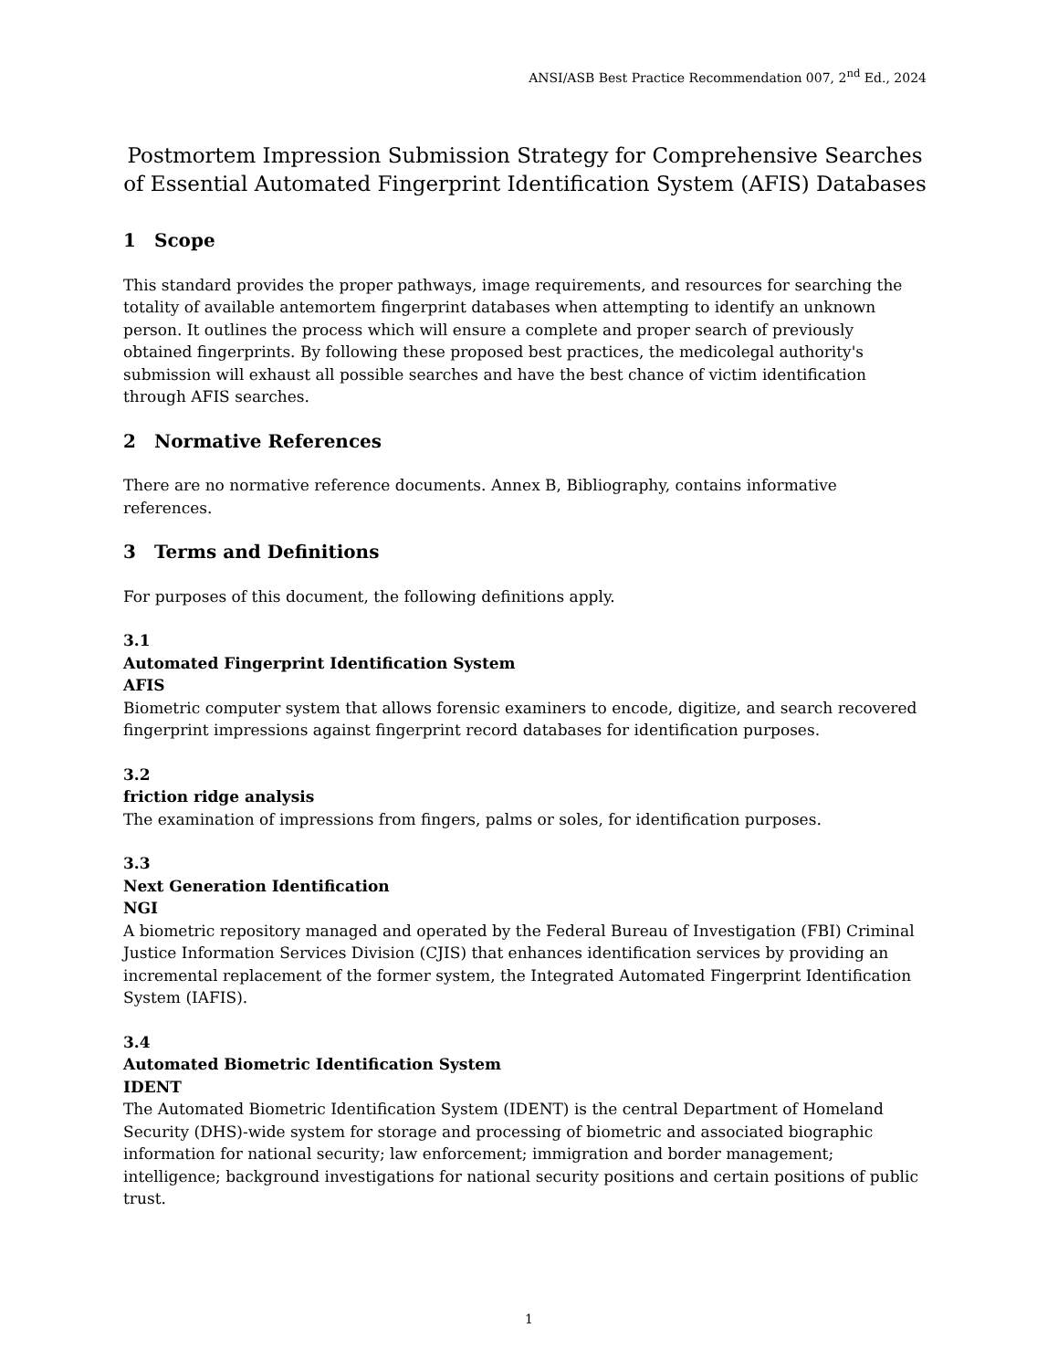ANSI/ASB Best Practice Recommendation 007, 2<sup>nd</sup> Ed., 2024
Postmortem Impression Submission Strategy for Comprehensive Searches of Essential Automated Fingerprint Identification System (AFIS) Databases
1 Scope
This standard provides the proper pathways, image requirements, and resources for searching the totality of available antemortem fingerprint databases when attempting to identify an unknown person. It outlines the process which will ensure a complete and proper search of previously obtained fingerprints. By following these proposed best practices, the medicolegal authority's submission will exhaust all possible searches and have the best chance of victim identification through AFIS searches.
2 Normative References
There are no normative reference documents. Annex B, Bibliography, contains informative references.
3 Terms and Definitions
For purposes of this document, the following definitions apply.
3.1
Automated Fingerprint Identification System
AFIS
Biometric computer system that allows forensic examiners to encode, digitize, and search recovered fingerprint impressions against fingerprint record databases for identification purposes.
3.2
friction ridge analysis
The examination of impressions from fingers, palms or soles, for identification purposes.
3.3
Next Generation Identification
NGI
A biometric repository managed and operated by the Federal Bureau of Investigation (FBI) Criminal Justice Information Services Division (CJIS) that enhances identification services by providing an incremental replacement of the former system, the Integrated Automated Fingerprint Identification System (IAFIS).
3.4
Automated Biometric Identification System
IDENT
The Automated Biometric Identification System (IDENT) is the central Department of Homeland Security (DHS)-wide system for storage and processing of biometric and associated biographic information for national security; law enforcement; immigration and border management; intelligence; background investigations for national security positions and certain positions of public trust.
1